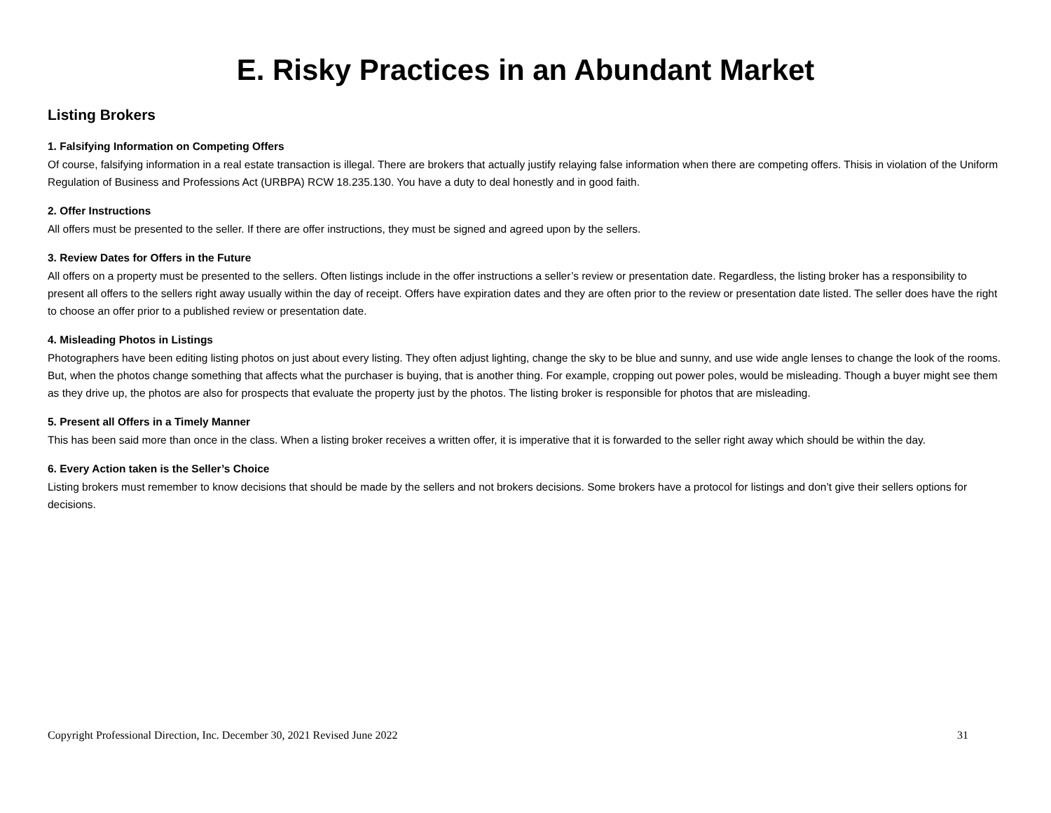E. Risky Practices in an Abundant Market
Listing Brokers
1. Falsifying Information on Competing Offers
Of course, falsifying information in a real estate transaction is illegal. There are brokers that actually justify relaying false information when there are competing offers. Thisis in violation of the Uniform Regulation of Business and Professions Act (URBPA) RCW 18.235.130. You have a duty to deal honestly and in good faith.
2. Offer Instructions
All offers must be presented to the seller. If there are offer instructions, they must be signed and agreed upon by the sellers.
3. Review Dates for Offers in the Future
All offers on a property must be presented to the sellers. Often listings include in the offer instructions a seller’s review or presentation date. Regardless, the listing broker has a responsibility to present all offers to the sellers right away usually within the day of receipt. Offers have expiration dates and they are often prior to the review or presentation date listed. The seller does have the right to choose an offer prior to a published review or presentation date.
4. Misleading Photos in Listings
Photographers have been editing listing photos on just about every listing. They often adjust lighting, change the sky to be blue and sunny, and use wide angle lenses to change the look of the rooms. But, when the photos change something that affects what the purchaser is buying, that is another thing. For example, cropping out power poles, would be misleading. Though a buyer might see them as they drive up, the photos are also for prospects that evaluate the property just by the photos. The listing broker is responsible for photos that are misleading.
5. Present all Offers in a Timely Manner
This has been said more than once in the class. When a listing broker receives a written offer, it is imperative that it is forwarded to the seller right away which should be within the day.
6. Every Action taken is the Seller’s Choice
Listing brokers must remember to know decisions that should be made by the sellers and not brokers decisions. Some brokers have a protocol for listings and don’t give their sellers options for decisions.
Copyright Professional Direction, Inc. December 30, 2021 Revised June 2022 31